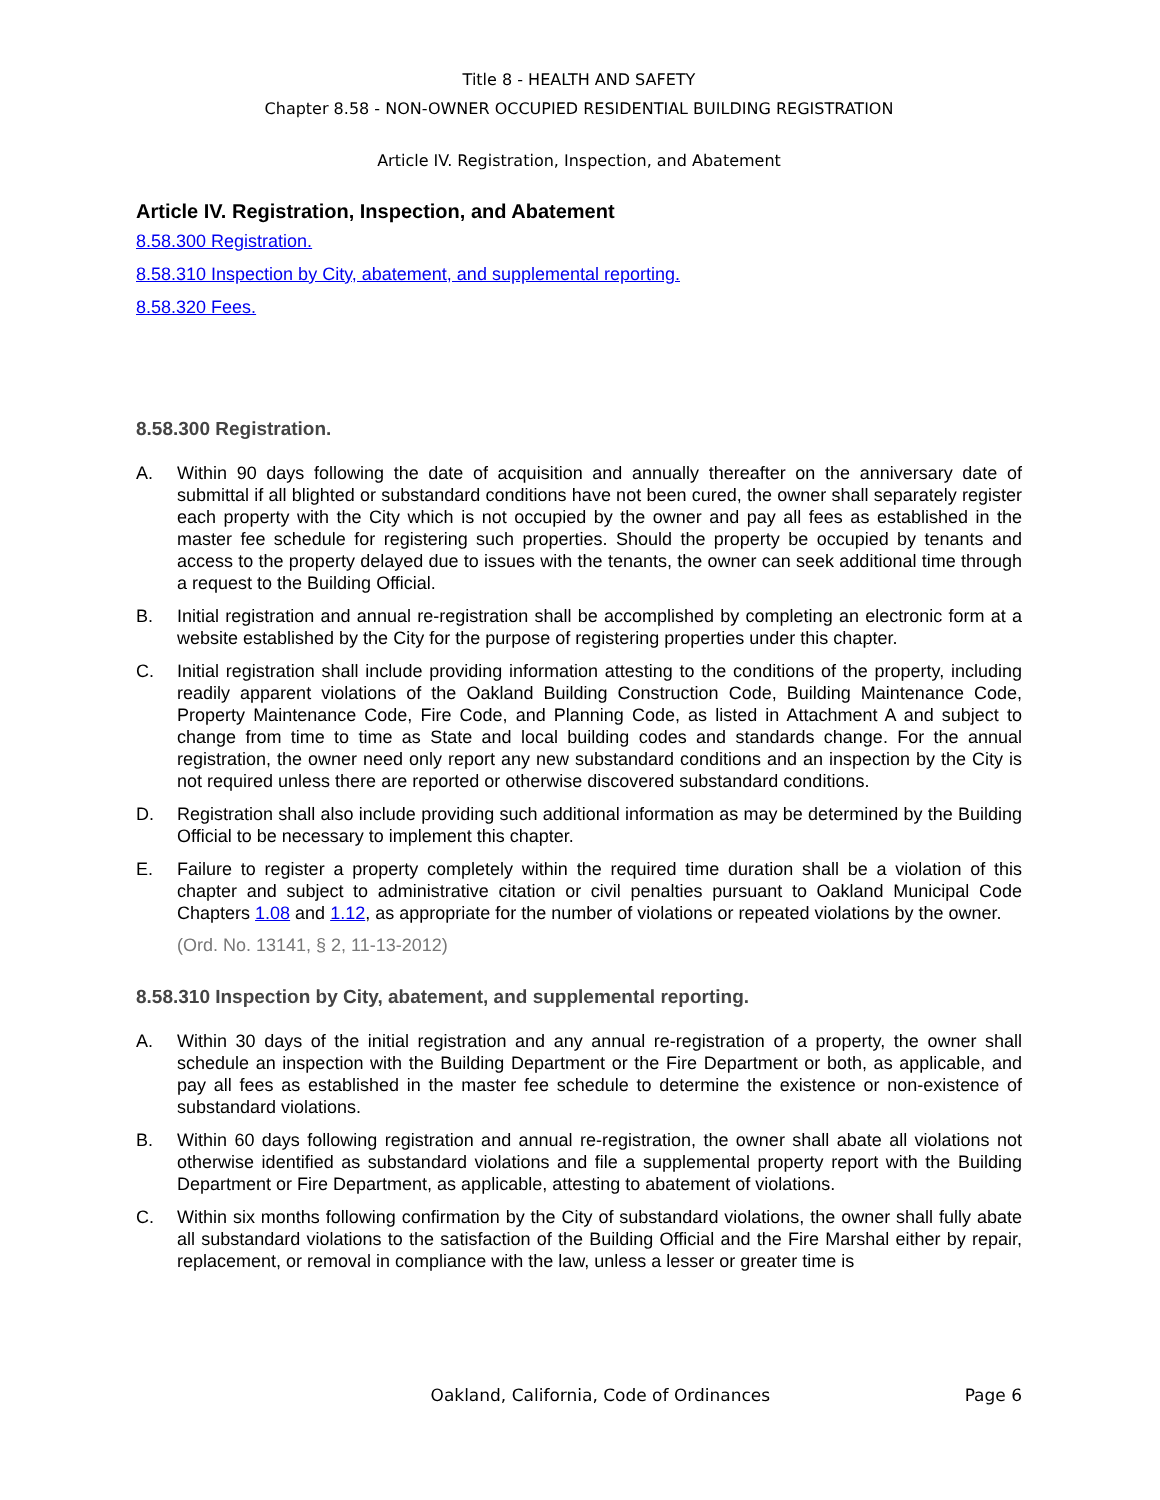Title 8 - HEALTH AND SAFETY
Chapter 8.58 - NON-OWNER OCCUPIED RESIDENTIAL BUILDING REGISTRATION
Article IV. Registration, Inspection, and Abatement
Article IV. Registration, Inspection, and Abatement
8.58.300 Registration.
8.58.310 Inspection by City, abatement, and supplemental reporting.
8.58.320 Fees.
8.58.300 Registration.
A. Within 90 days following the date of acquisition and annually thereafter on the anniversary date of submittal if all blighted or substandard conditions have not been cured, the owner shall separately register each property with the City which is not occupied by the owner and pay all fees as established in the master fee schedule for registering such properties. Should the property be occupied by tenants and access to the property delayed due to issues with the tenants, the owner can seek additional time through a request to the Building Official.
B. Initial registration and annual re-registration shall be accomplished by completing an electronic form at a website established by the City for the purpose of registering properties under this chapter.
C. Initial registration shall include providing information attesting to the conditions of the property, including readily apparent violations of the Oakland Building Construction Code, Building Maintenance Code, Property Maintenance Code, Fire Code, and Planning Code, as listed in Attachment A and subject to change from time to time as State and local building codes and standards change. For the annual registration, the owner need only report any new substandard conditions and an inspection by the City is not required unless there are reported or otherwise discovered substandard conditions.
D. Registration shall also include providing such additional information as may be determined by the Building Official to be necessary to implement this chapter.
E. Failure to register a property completely within the required time duration shall be a violation of this chapter and subject to administrative citation or civil penalties pursuant to Oakland Municipal Code Chapters 1.08 and 1.12, as appropriate for the number of violations or repeated violations by the owner.
(Ord. No. 13141, § 2, 11-13-2012)
8.58.310 Inspection by City, abatement, and supplemental reporting.
A. Within 30 days of the initial registration and any annual re-registration of a property, the owner shall schedule an inspection with the Building Department or the Fire Department or both, as applicable, and pay all fees as established in the master fee schedule to determine the existence or non-existence of substandard violations.
B. Within 60 days following registration and annual re-registration, the owner shall abate all violations not otherwise identified as substandard violations and file a supplemental property report with the Building Department or Fire Department, as applicable, attesting to abatement of violations.
C. Within six months following confirmation by the City of substandard violations, the owner shall fully abate all substandard violations to the satisfaction of the Building Official and the Fire Marshal either by repair, replacement, or removal in compliance with the law, unless a lesser or greater time is
Oakland, California, Code of Ordinances Page 6